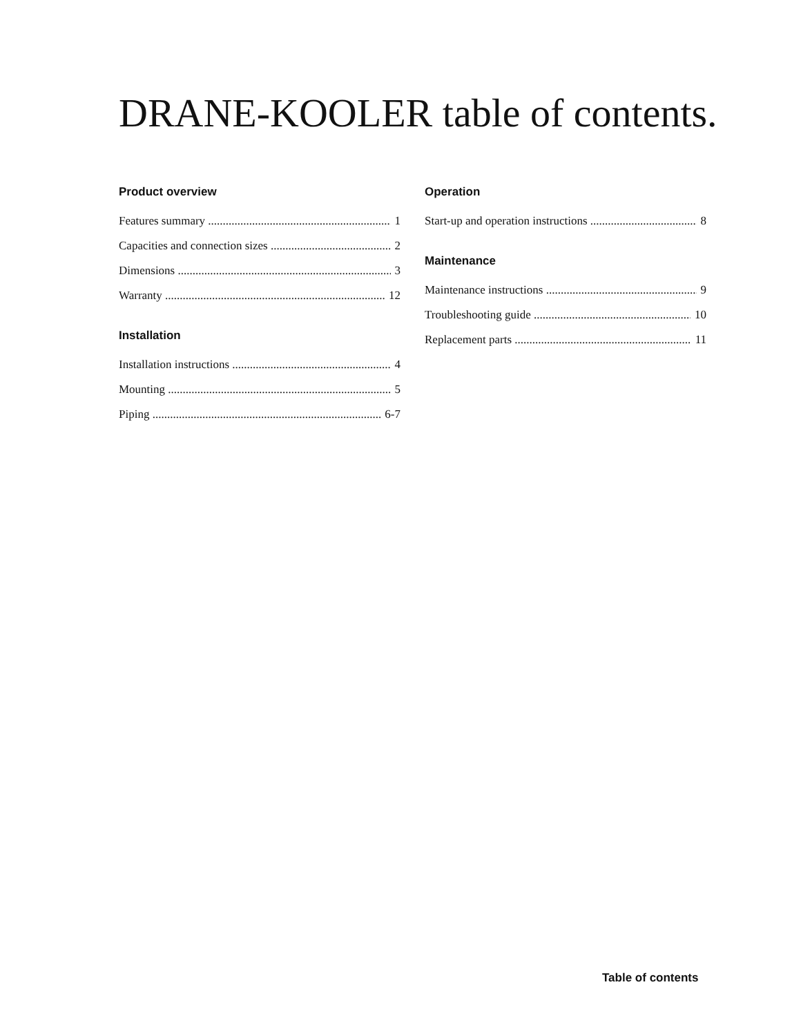DRANE-KOOLER table of contents.
Product overview
Features summary 1
Capacities and connection sizes 2
Dimensions 3
Warranty 12
Installation
Installation instructions 4
Mounting 5
Piping 6-7
Operation
Start-up and operation instructions 8
Maintenance
Maintenance instructions 9
Troubleshooting guide 10
Replacement parts 11
Table of contents